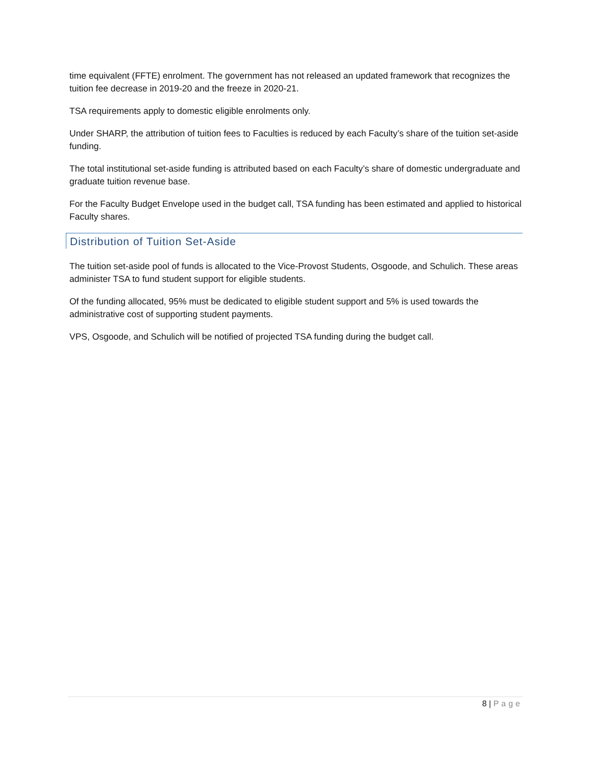time equivalent (FFTE) enrolment. The government has not released an updated framework that recognizes the tuition fee decrease in 2019-20 and the freeze in 2020-21.
TSA requirements apply to domestic eligible enrolments only.
Under SHARP, the attribution of tuition fees to Faculties is reduced by each Faculty’s share of the tuition set-aside funding.
The total institutional set-aside funding is attributed based on each Faculty’s share of domestic undergraduate and graduate tuition revenue base.
For the Faculty Budget Envelope used in the budget call, TSA funding has been estimated and applied to historical Faculty shares.
Distribution of Tuition Set-Aside
The tuition set-aside pool of funds is allocated to the Vice-Provost Students, Osgoode, and Schulich. These areas administer TSA to fund student support for eligible students.
Of the funding allocated, 95% must be dedicated to eligible student support and 5% is used towards the administrative cost of supporting student payments.
VPS, Osgoode, and Schulich will be notified of projected TSA funding during the budget call.
8 | Page